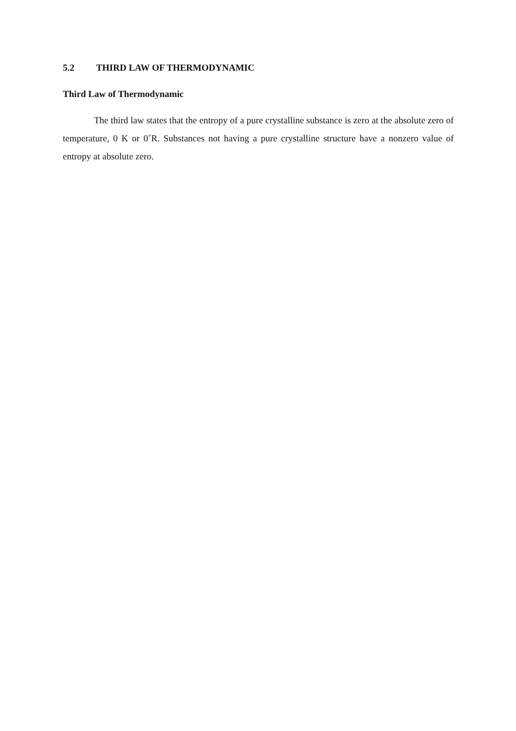5.2 THIRD LAW OF THERMODYNAMIC
Third Law of Thermodynamic
The third law states that the entropy of a pure crystalline substance is zero at the absolute zero of temperature, 0 K or 0˚R. Substances not having a pure crystalline structure have a nonzero value of entropy at absolute zero.